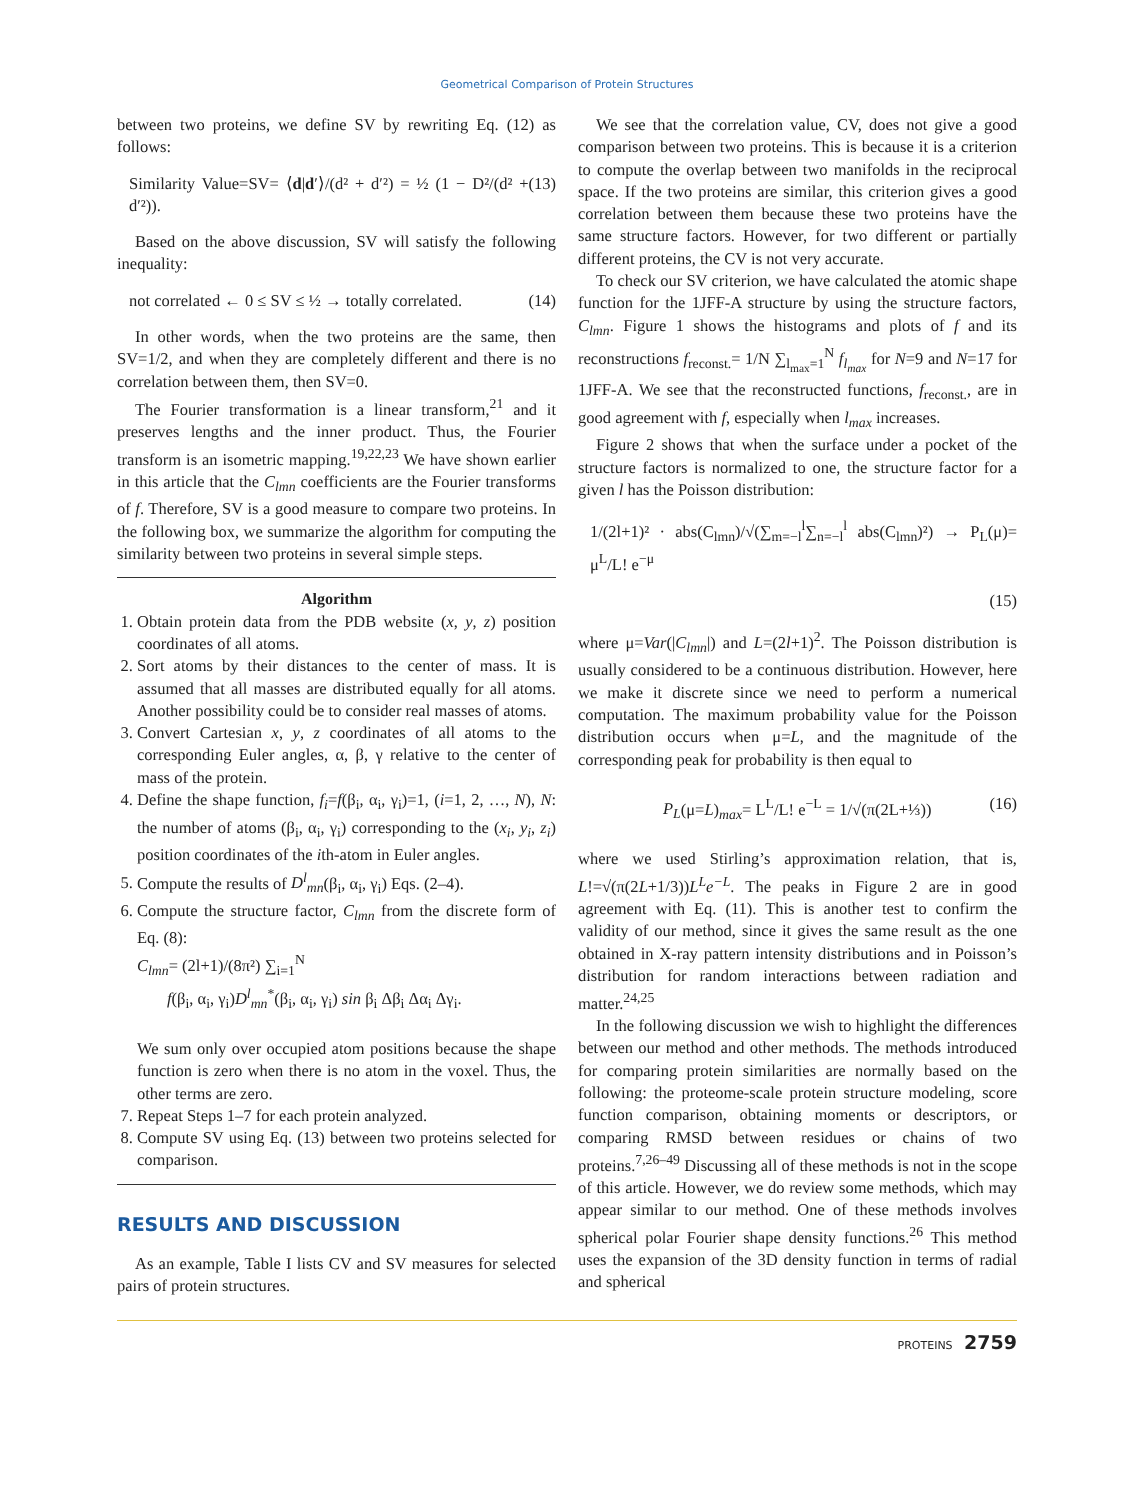Geometrical Comparison of Protein Structures
between two proteins, we define SV by rewriting Eq. (12) as follows:
Similarity Value=SV= ⟨d|d′⟩/(d² + d′²) = ½ (1 − D²/(d² + d′²)). (13)
Based on the above discussion, SV will satisfy the following inequality:
not correlated ← 0 ≤ SV ≤ ½ → totally correlated. (14)
In other words, when the two proteins are the same, then SV=1/2, and when they are completely different and there is no correlation between them, then SV=0.
The Fourier transformation is a linear transform,<sup>21</sup> and it preserves lengths and the inner product. Thus, the Fourier transform is an isometric mapping.<sup>19,22,23</sup> We have shown earlier in this article that the C<sub>lmn</sub> coefficients are the Fourier transforms of f. Therefore, SV is a good measure to compare two proteins. In the following box, we summarize the algorithm for computing the similarity between two proteins in several simple steps.
Algorithm
1. Obtain protein data from the PDB website (x, y, z) position coordinates of all atoms.
2. Sort atoms by their distances to the center of mass. It is assumed that all masses are distributed equally for all atoms. Another possibility could be to consider real masses of atoms.
3. Convert Cartesian x, y, z coordinates of all atoms to the corresponding Euler angles, α, β, γ relative to the center of mass of the protein.
4. Define the shape function, f<sub>i</sub>=f(β<sub>i</sub>, α<sub>i</sub>, γ<sub>i</sub>)=1, (i=1, 2, …, N), N: the number of atoms (β<sub>i</sub>, α<sub>i</sub>, γ<sub>i</sub>) corresponding to the (x<sub>i</sub>, y<sub>i</sub>, z<sub>i</sub>) position coordinates of the ith-atom in Euler angles.
5. Compute the results of D<sup>l</sup><sub>mn</sub>(β<sub>i</sub>, α<sub>i</sub>, γ<sub>i</sub>) Eqs. (2–4).
6. Compute the structure factor, C<sub>lmn</sub> from the discrete form of Eq. (8):
C<sub>lmn</sub>= (2l+1)/(8π²) ∑<sub>i=1</sub><sup>N</sup>
f(β<sub>i</sub>, α<sub>i</sub>, γ<sub>i</sub>)D<sup>l</sup><sub>mn</sub><sup>*</sup>(β<sub>i</sub>, α<sub>i</sub>, γ<sub>i</sub>) sin β<sub>i</sub> Δβ<sub>i</sub> Δα<sub>i</sub> Δγ<sub>i</sub>.
We sum only over occupied atom positions because the shape function is zero when there is no atom in the voxel. Thus, the other terms are zero.
7. Repeat Steps 1–7 for each protein analyzed.
8. Compute SV using Eq. (13) between two proteins selected for comparison.
RESULTS AND DISCUSSION
As an example, Table I lists CV and SV measures for selected pairs of protein structures.
We see that the correlation value, CV, does not give a good comparison between two proteins. This is because it is a criterion to compute the overlap between two manifolds in the reciprocal space. If the two proteins are similar, this criterion gives a good correlation between them because these two proteins have the same structure factors. However, for two different or partially different proteins, the CV is not very accurate.
To check our SV criterion, we have calculated the atomic shape function for the 1JFF-A structure by using the structure factors, C<sub>lmn</sub>. Figure 1 shows the histograms and plots of f and its reconstructions f<sub>reconst.</sub>= 1/N ∑<sub>l<sub>max</sub>=1</sub><sup>N</sup> f<sub>l<sub>max</sub></sub> for N=9 and N=17 for 1JFF-A. We see that the reconstructed functions, f<sub>reconst.</sub>, are in good agreement with f, especially when l<sub>max</sub> increases.
Figure 2 shows that when the surface under a pocket of the structure factors is normalized to one, the structure factor for a given l has the Poisson distribution:
1/(2l+1)² · abs(C<sub>lmn</sub>)/√(∑<sub>m=−l</sub><sup>l</sup>∑<sub>n=−l</sub><sup>l</sup> abs(C<sub>lmn</sub>)²) → P<sub>L</sub>(μ)= μ<sup>L</sup>/L! e<sup>−μ</sup>
(15)
where μ=Var(|C<sub>lmn</sub>|) and L=(2l+1)<sup>2</sup>. The Poisson distribution is usually considered to be a continuous distribution. However, here we make it discrete since we need to perform a numerical computation. The maximum probability value for the Poisson distribution occurs when μ=L, and the magnitude of the corresponding peak for probability is then equal to
P<sub>L</sub>(μ=L)<sub>max</sub>= L<sup>L</sup>/L! e<sup>−L</sup> = 1/√(π(2L+⅓)) (16)
where we used Stirling’s approximation relation, that is, L!=√(π(2L+1/3))L<sup>L</sup>e<sup>−L</sup>. The peaks in Figure 2 are in good agreement with Eq. (11). This is another test to confirm the validity of our method, since it gives the same result as the one obtained in X-ray pattern intensity distributions and in Poisson’s distribution for random interactions between radiation and matter.<sup>24,25</sup>
In the following discussion we wish to highlight the differences between our method and other methods. The methods introduced for comparing protein similarities are normally based on the following: the proteome-scale protein structure modeling, score function comparison, obtaining moments or descriptors, or comparing RMSD between residues or chains of two proteins.<sup>7,26–49</sup> Discussing all of these methods is not in the scope of this article. However, we do review some methods, which may appear similar to our method. One of these methods involves spherical polar Fourier shape density functions.<sup>26</sup> This method uses the expansion of the 3D density function in terms of radial and spherical
PROTEINS 2759